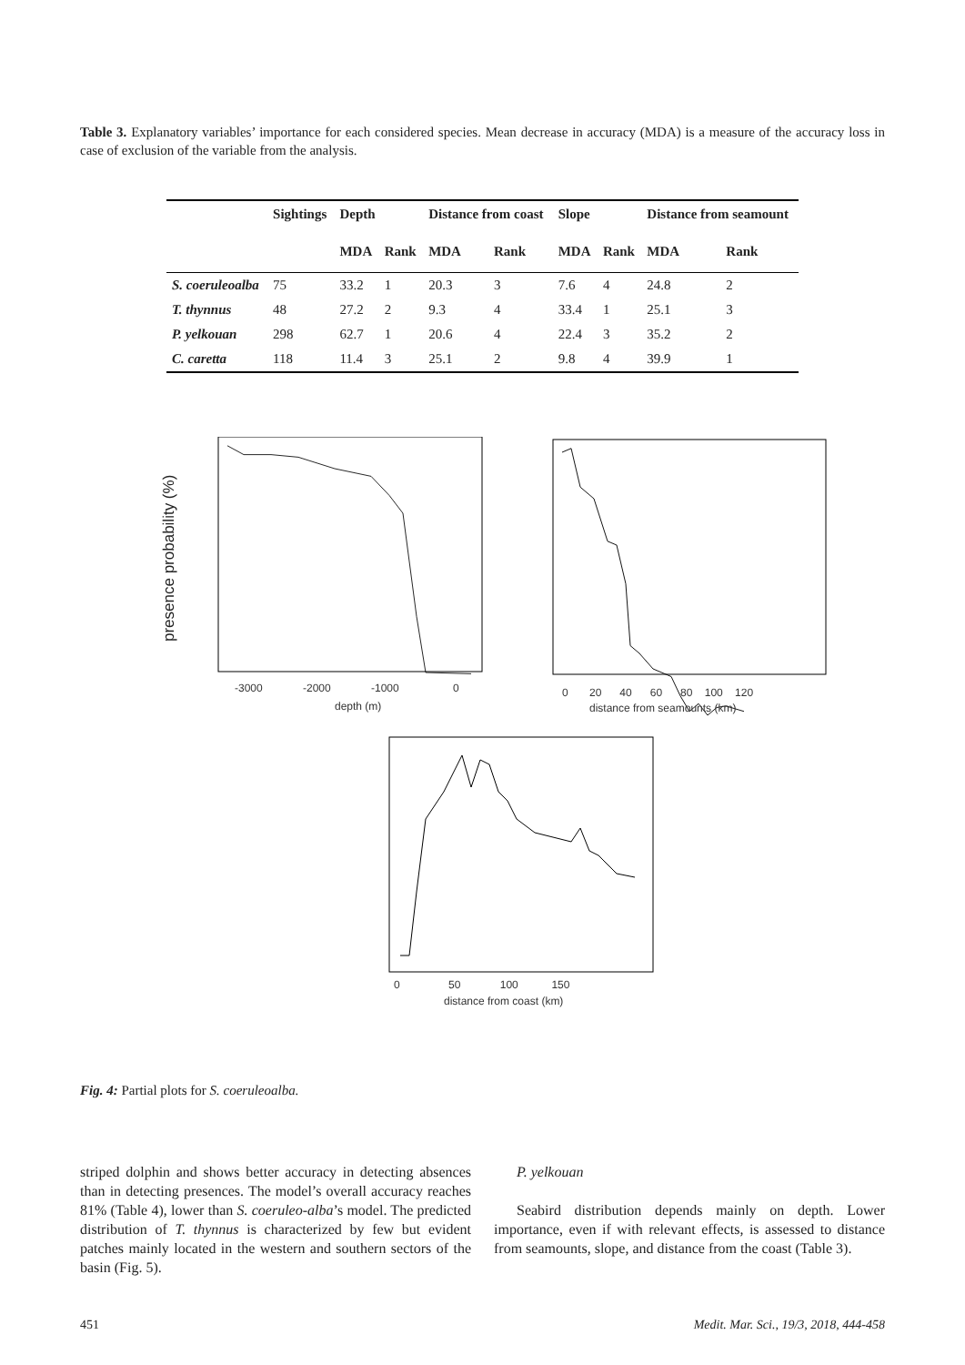Table 3. Explanatory variables’ importance for each considered species. Mean decrease in accuracy (MDA) is a measure of the accuracy loss in case of exclusion of the variable from the analysis.
| | Sightings | Depth | | Distance from coast | | Slope | | Distance from seamount | |
| --- | --- | --- | --- | --- | --- | --- | --- | --- | --- |
| | | MDA | Rank | MDA | Rank | MDA | Rank | MDA | Rank |
| S. coeruleoalba | 75 | 33.2 | 1 | 20.3 | 3 | 7.6 | 4 | 24.8 | 2 |
| T. thynnus | 48 | 27.2 | 2 | 9.3 | 4 | 33.4 | 1 | 25.1 | 3 |
| P. yelkouan | 298 | 62.7 | 1 | 20.6 | 4 | 22.4 | 3 | 35.2 | 2 |
| C. caretta | 118 | 11.4 | 3 | 25.1 | 2 | 9.8 | 4 | 39.9 | 1 |
-3000
-2000
-1000
0
depth (m)
0 20 40 60 80 100 120
distance from seamounts (km)
0 50 100 150
distance from coast (km)
presence probability (%)
Fig. 4: Partial plots for S. coeruleoalba.
striped dolphin and shows better accuracy in detecting absences than in detecting presences. The model’s overall accuracy reaches 81% (Table 4), lower than S. coeruleo-alba’s model. The predicted distribution of T. thynnus is characterized by few but evident patches mainly located in the western and southern sectors of the basin (Fig. 5).
P. yelkouan
Seabird distribution depends mainly on depth. Lower importance, even if with relevant effects, is assessed to distance from seamounts, slope, and distance from the coast (Table 3).
451 Medit. Mar. Sci., 19/3, 2018, 444-458